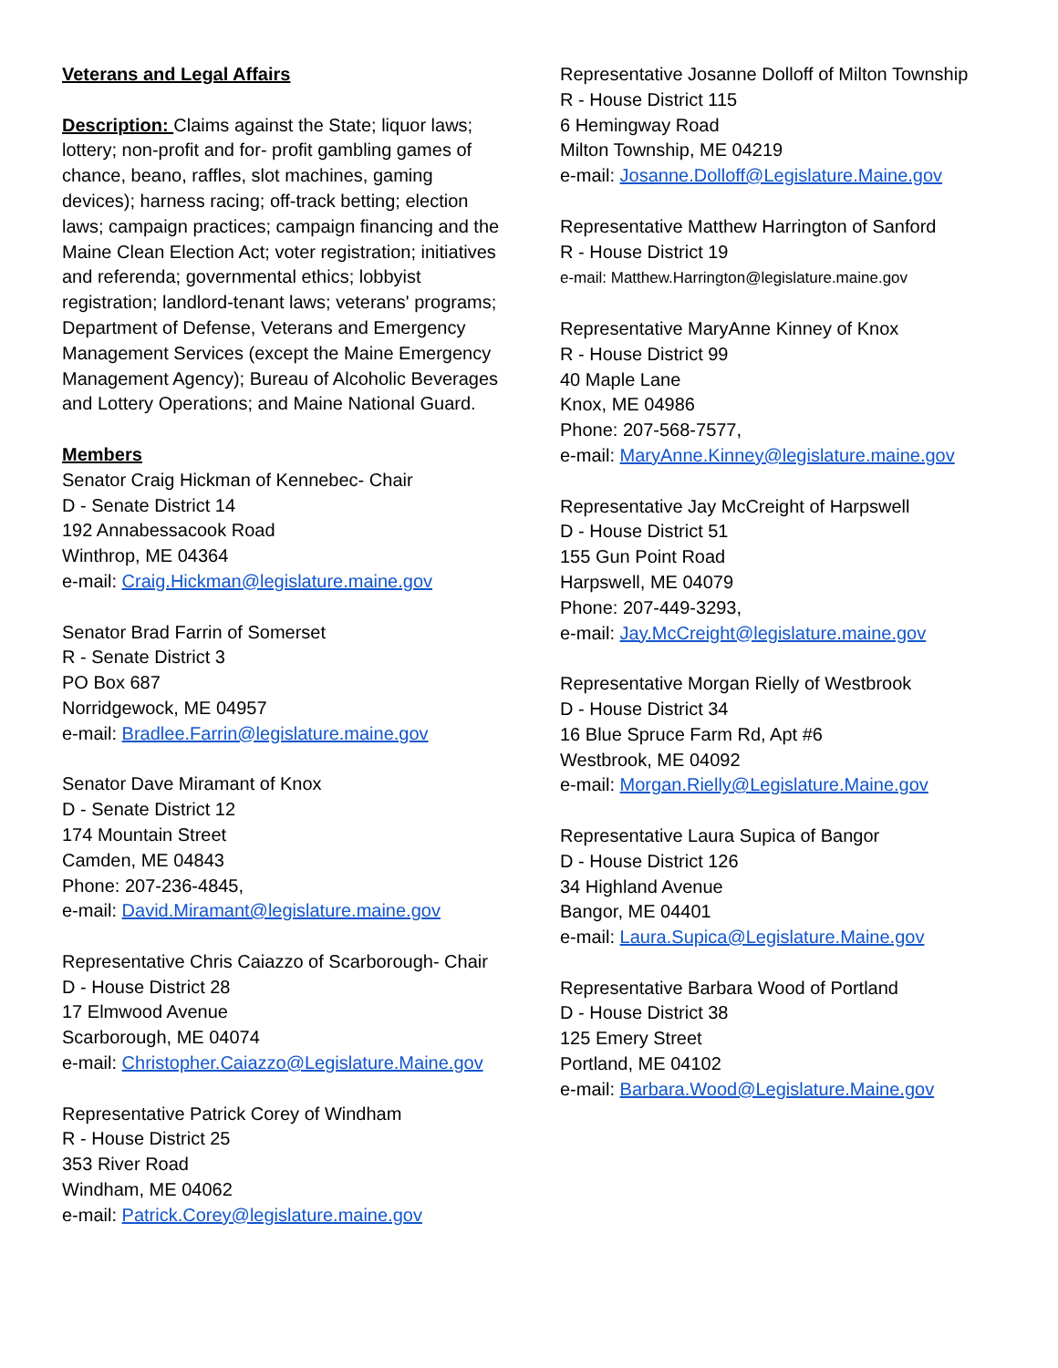Veterans and Legal Affairs
Description: Claims against the State; liquor laws; lottery; non-profit and for- profit gambling games of chance, beano, raffles, slot machines, gaming devices); harness racing; off-track betting; election laws; campaign practices; campaign financing and the Maine Clean Election Act; voter registration; initiatives and referenda; governmental ethics; lobbyist registration; landlord-tenant laws; veterans' programs; Department of Defense, Veterans and Emergency Management Services (except the Maine Emergency Management Agency); Bureau of Alcoholic Beverages and Lottery Operations; and Maine National Guard.
Members
Senator Craig Hickman of Kennebec- Chair
D - Senate District 14
192 Annabessacook Road
Winthrop, ME 04364
e-mail: Craig.Hickman@legislature.maine.gov
Senator Brad Farrin of Somerset
R - Senate District 3
PO Box 687
Norridgewock, ME 04957
e-mail: Bradlee.Farrin@legislature.maine.gov
Senator Dave Miramant of Knox
D - Senate District 12
174 Mountain Street
Camden, ME 04843
Phone: 207-236-4845,
e-mail: David.Miramant@legislature.maine.gov
Representative Chris Caiazzo of Scarborough- Chair
D - House District 28
17 Elmwood Avenue
Scarborough, ME 04074
e-mail: Christopher.Caiazzo@Legislature.Maine.gov
Representative Patrick Corey of Windham
R - House District 25
353 River Road
Windham, ME 04062
e-mail: Patrick.Corey@legislature.maine.gov
Representative Josanne Dolloff of Milton Township
R - House District 115
6 Hemingway Road
Milton Township, ME 04219
e-mail: Josanne.Dolloff@Legislature.Maine.gov
Representative Matthew Harrington of Sanford
R - House District 19
e-mail: Matthew.Harrington@legislature.maine.gov
Representative MaryAnne Kinney of Knox
R - House District 99
40 Maple Lane
Knox, ME 04986
Phone: 207-568-7577,
e-mail: MaryAnne.Kinney@legislature.maine.gov
Representative Jay McCreight of Harpswell
D - House District 51
155 Gun Point Road
Harpswell, ME 04079
Phone: 207-449-3293,
e-mail: Jay.McCreight@legislature.maine.gov
Representative Morgan Rielly of Westbrook
D - House District 34
16 Blue Spruce Farm Rd, Apt #6
Westbrook, ME 04092
e-mail: Morgan.Rielly@Legislature.Maine.gov
Representative Laura Supica of Bangor
D - House District 126
34 Highland Avenue
Bangor, ME 04401
e-mail: Laura.Supica@Legislature.Maine.gov
Representative Barbara Wood of Portland
D - House District 38
125 Emery Street
Portland, ME 04102
e-mail: Barbara.Wood@Legislature.Maine.gov